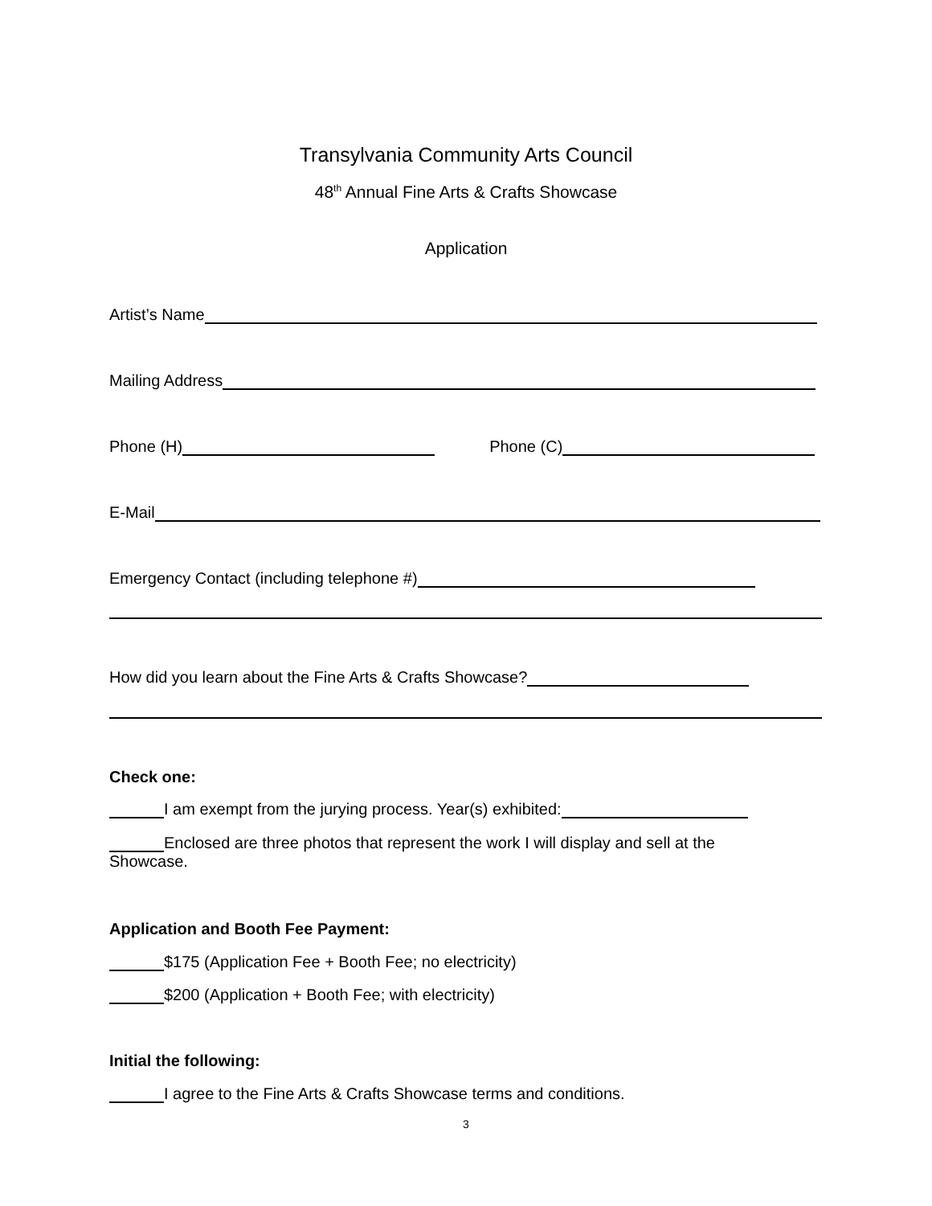Transylvania Community Arts Council
48<sup>th</sup> Annual Fine Arts & Crafts Showcase
Application
Artist’s Name
Mailing Address
Phone (H) Phone (C)
E-Mail
Emergency Contact (including telephone #)
How did you learn about the Fine Arts & Crafts Showcase?
Check one:
I am exempt from the jurying process. Year(s) exhibited:
Enclosed are three photos that represent the work I will display and sell at the Showcase.
Application and Booth Fee Payment:
$175 (Application Fee + Booth Fee; no electricity)
$200 (Application + Booth Fee; with electricity)
Initial the following:
I agree to the Fine Arts & Crafts Showcase terms and conditions.
3